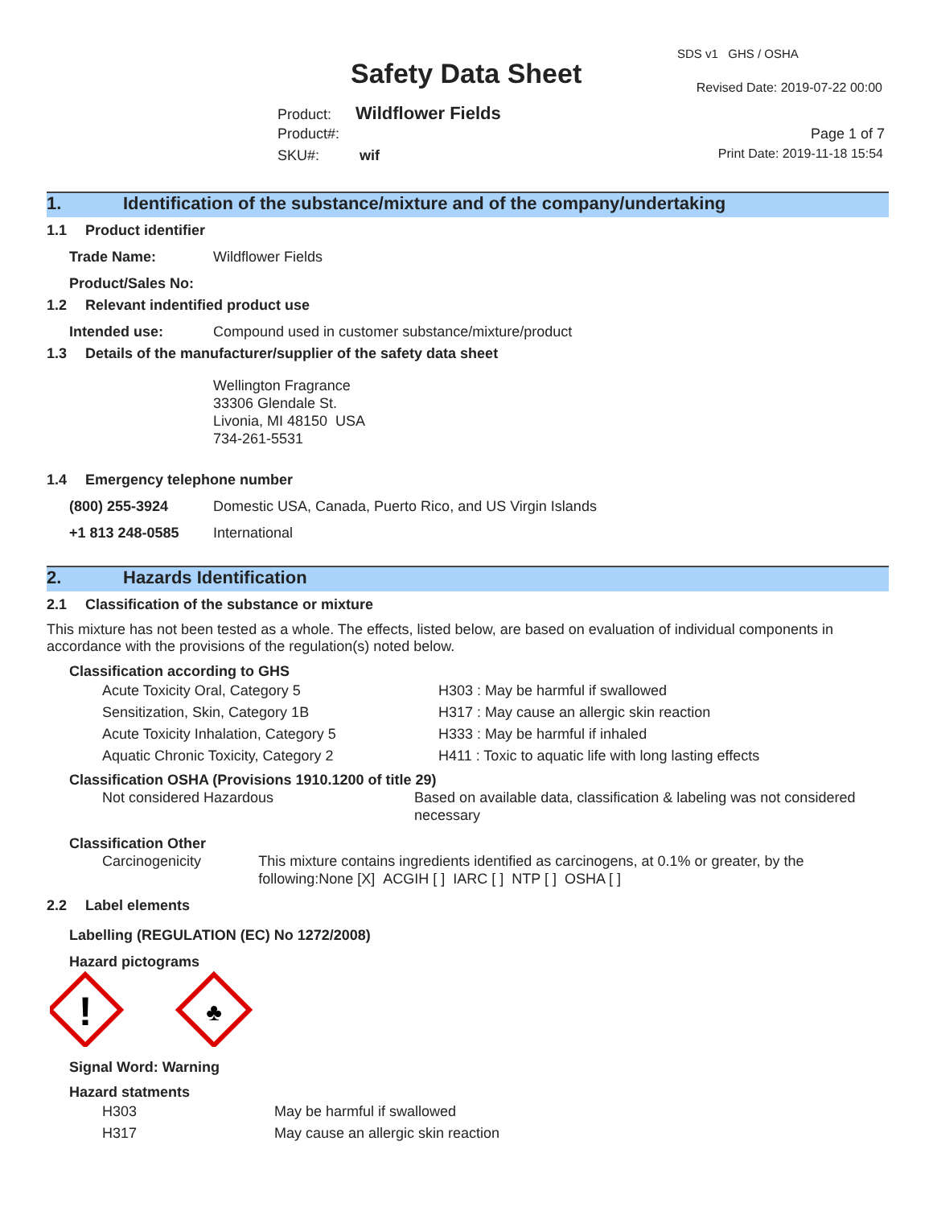Safety Data Sheet
SDS v1 GHS / OSHA
Revised Date: 2019-07-22 00:00
Product: Wildflower Fields
Product#:
SKU#: wif
Page 1 of 7
Print Date: 2019-11-18 15:54
1. Identification of the substance/mixture and of the company/undertaking
1.1 Product identifier
Trade Name: Wildflower Fields
Product/Sales No:
1.2 Relevant indentified product use
Intended use: Compound used in customer substance/mixture/product
1.3 Details of the manufacturer/supplier of the safety data sheet
Wellington Fragrance
33306 Glendale St.
Livonia, MI 48150 USA
734-261-5531
1.4 Emergency telephone number
(800) 255-3924 Domestic USA, Canada, Puerto Rico, and US Virgin Islands
+1 813 248-0585 International
2. Hazards Identification
2.1 Classification of the substance or mixture
This mixture has not been tested as a whole. The effects, listed below, are based on evaluation of individual components in accordance with the provisions of the regulation(s) noted below.
Classification according to GHS
Acute Toxicity Oral, Category 5 H303 : May be harmful if swallowed
Sensitization, Skin, Category 1B H317 : May cause an allergic skin reaction
Acute Toxicity Inhalation, Category 5 H333 : May be harmful if inhaled
Aquatic Chronic Toxicity, Category 2 H411 : Toxic to aquatic life with long lasting effects
Classification OSHA (Provisions 1910.1200 of title 29)
Not considered Hazardous Based on available data, classification & labeling was not considered necessary
Classification Other
Carcinogenicity This mixture contains ingredients identified as carcinogens, at 0.1% or greater, by the following:None [X] ACGIH [ ] IARC [ ] NTP [ ] OSHA [ ]
2.2 Label elements
Labelling (REGULATION (EC) No 1272/2008)
Hazard pictograms
!
♣
Signal Word: Warning
Hazard statments
H303 May be harmful if swallowed
H317 May cause an allergic skin reaction